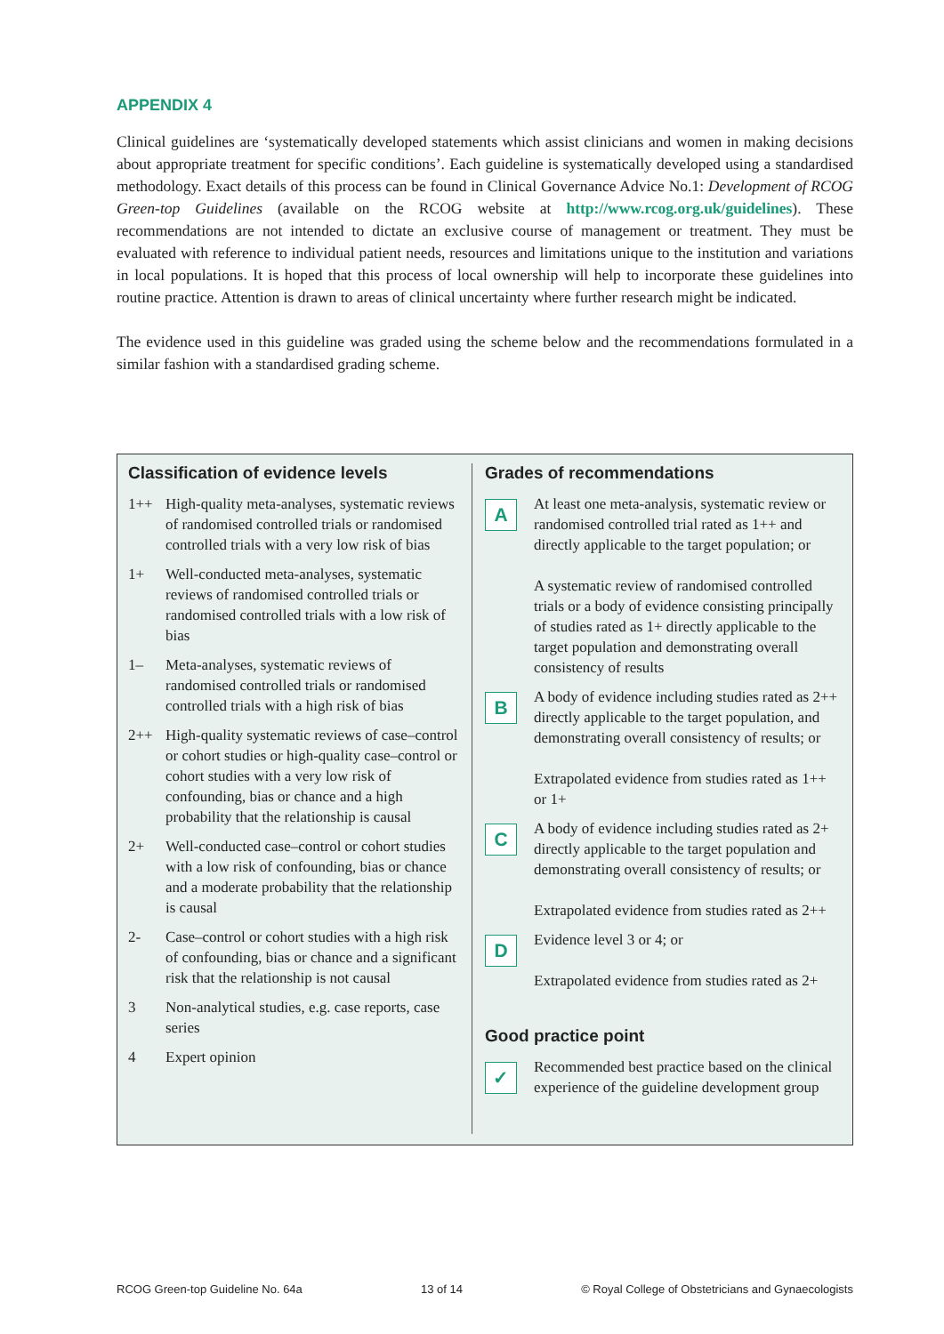APPENDIX 4
Clinical guidelines are ‘systematically developed statements which assist clinicians and women in making decisions about appropriate treatment for specific conditions’. Each guideline is systematically developed using a standardised methodology. Exact details of this process can be found in Clinical Governance Advice No.1: Development of RCOG Green-top Guidelines (available on the RCOG website at http://www.rcog.org.uk/guidelines). These recommendations are not intended to dictate an exclusive course of management or treatment. They must be evaluated with reference to individual patient needs, resources and limitations unique to the institution and variations in local populations. It is hoped that this process of local ownership will help to incorporate these guidelines into routine practice. Attention is drawn to areas of clinical uncertainty where further research might be indicated.
The evidence used in this guideline was graded using the scheme below and the recommendations formulated in a similar fashion with a standardised grading scheme.
Classification of evidence levels
| 1++ | High-quality meta-analyses, systematic reviews of randomised controlled trials or randomised controlled trials with a very low risk of bias |
| 1+ | Well-conducted meta-analyses, systematic reviews of randomised controlled trials or randomised controlled trials with a low risk of bias |
| 1– | Meta-analyses, systematic reviews of randomised controlled trials or randomised controlled trials with a high risk of bias |
| 2++ | High-quality systematic reviews of case–control or cohort studies or high-quality case–control or cohort studies with a very low risk of confounding, bias or chance and a high probability that the relationship is causal |
| 2+ | Well-conducted case–control or cohort studies with a low risk of confounding, bias or chance and a moderate probability that the relationship is causal |
| 2- | Case–control or cohort studies with a high risk of confounding, bias or chance and a significant risk that the relationship is not causal |
| 3 | Non-analytical studies, e.g. case reports, case series |
| 4 | Expert opinion |
Grades of recommendations
| A | At least one meta-analysis, systematic review or randomised controlled trial rated as 1++ and directly applicable to the target population; or A systematic review of randomised controlled trials or a body of evidence consisting principally of studies rated as 1+ directly applicable to the target population and demonstrating overall consistency of results |
| B | A body of evidence including studies rated as 2++ directly applicable to the target population, and demonstrating overall consistency of results; or Extrapolated evidence from studies rated as 1++ or 1+ |
| C | A body of evidence including studies rated as 2+ directly applicable to the target population and demonstrating overall consistency of results; or Extrapolated evidence from studies rated as 2++ |
| D | Evidence level 3 or 4; or Extrapolated evidence from studies rated as 2+ |
Good practice point
| ✓ | Recommended best practice based on the clinical experience of the guideline development group |
RCOG Green-top Guideline No. 64a 13 of 14 © Royal College of Obstetricians and Gynaecologists